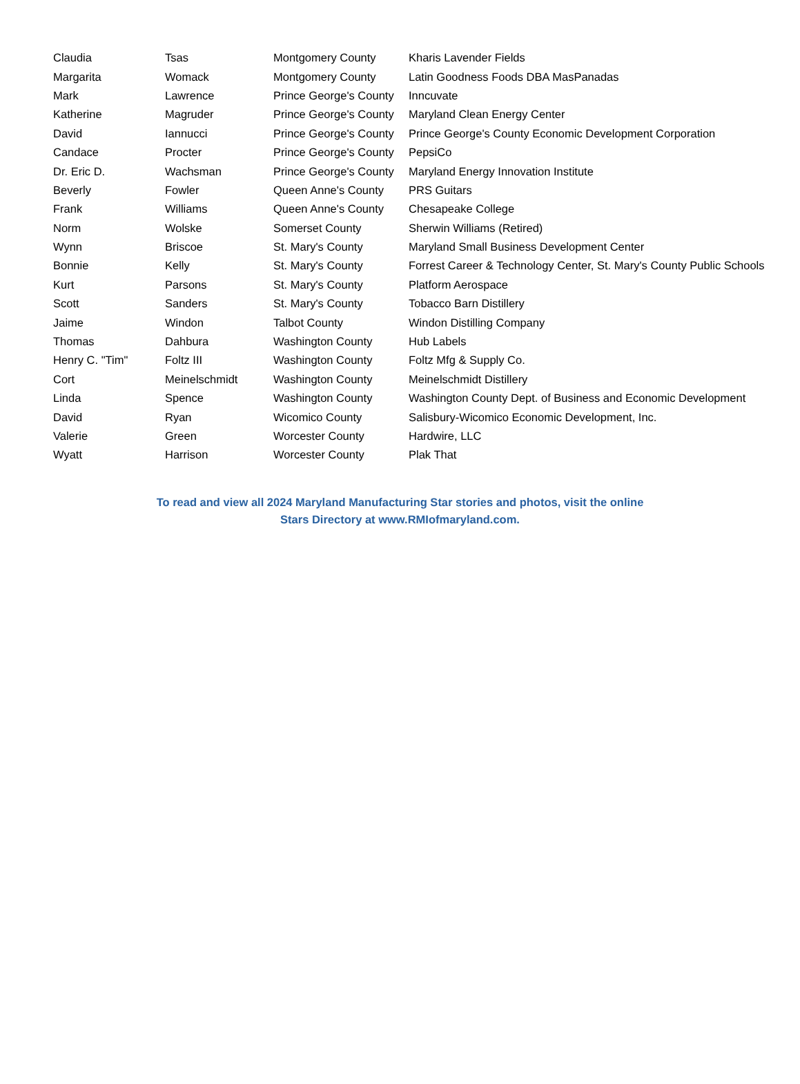| Claudia | Tsas | Montgomery County | Kharis Lavender Fields |
| Margarita | Womack | Montgomery County | Latin Goodness Foods DBA MasPanadas |
| Mark | Lawrence | Prince George's County | Inncuvate |
| Katherine | Magruder | Prince George's County | Maryland Clean Energy Center |
| David | Iannucci | Prince George's County | Prince George's County Economic Development Corporation |
| Candace | Procter | Prince George's County | PepsiCo |
| Dr. Eric D. | Wachsman | Prince George's County | Maryland Energy Innovation Institute |
| Beverly | Fowler | Queen Anne's County | PRS Guitars |
| Frank | Williams | Queen Anne's County | Chesapeake College |
| Norm | Wolske | Somerset County | Sherwin Williams (Retired) |
| Wynn | Briscoe | St. Mary's County | Maryland Small Business Development Center |
| Bonnie | Kelly | St. Mary's County | Forrest Career & Technology Center, St. Mary's County Public Schools |
| Kurt | Parsons | St. Mary's County | Platform Aerospace |
| Scott | Sanders | St. Mary's County | Tobacco Barn Distillery |
| Jaime | Windon | Talbot County | Windon Distilling Company |
| Thomas | Dahbura | Washington County | Hub Labels |
| Henry C. "Tim" | Foltz III | Washington County | Foltz Mfg & Supply Co. |
| Cort | Meinelschmidt | Washington County | Meinelschmidt Distillery |
| Linda | Spence | Washington County | Washington County Dept. of Business and Economic Development |
| David | Ryan | Wicomico County | Salisbury-Wicomico Economic Development, Inc. |
| Valerie | Green | Worcester County | Hardwire, LLC |
| Wyatt | Harrison | Worcester County | Plak That |
To read and view all 2024 Maryland Manufacturing Star stories and photos, visit the online
Stars Directory at www.RMIofmaryland.com.